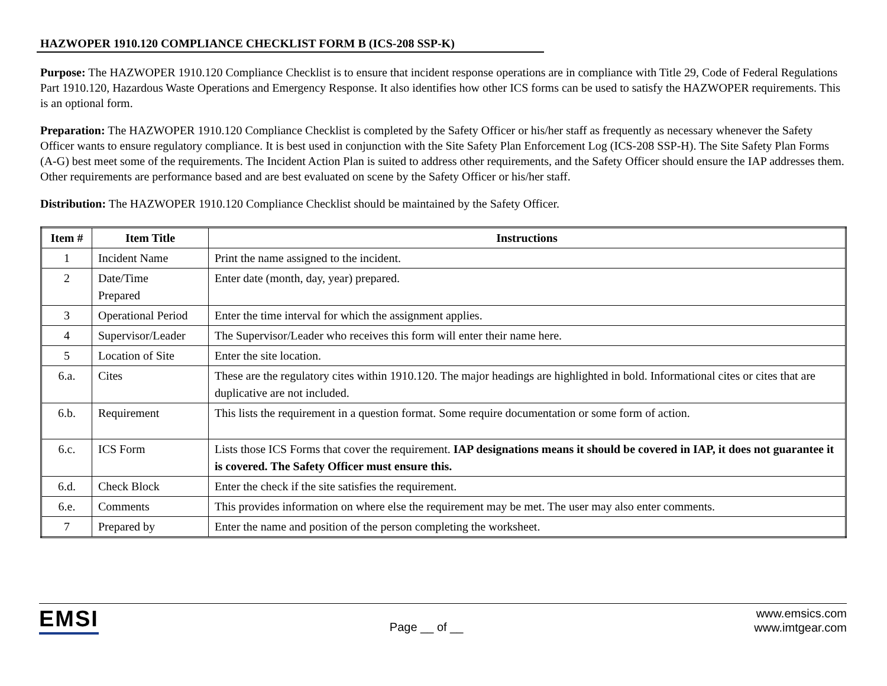HAZWOPER 1910.120 COMPLIANCE CHECKLIST FORM B (ICS-208 SSP-K)
Purpose: The HAZWOPER 1910.120 Compliance Checklist is to ensure that incident response operations are in compliance with Title 29, Code of Federal Regulations Part 1910.120, Hazardous Waste Operations and Emergency Response. It also identifies how other ICS forms can be used to satisfy the HAZWOPER requirements. This is an optional form.
Preparation: The HAZWOPER 1910.120 Compliance Checklist is completed by the Safety Officer or his/her staff as frequently as necessary whenever the Safety Officer wants to ensure regulatory compliance. It is best used in conjunction with the Site Safety Plan Enforcement Log (ICS-208 SSP-H). The Site Safety Plan Forms (A-G) best meet some of the requirements. The Incident Action Plan is suited to address other requirements, and the Safety Officer should ensure the IAP addresses them. Other requirements are performance based and are best evaluated on scene by the Safety Officer or his/her staff.
Distribution: The HAZWOPER 1910.120 Compliance Checklist should be maintained by the Safety Officer.
| Item # | Item Title | Instructions |
| --- | --- | --- |
| 1 | Incident Name | Print the name assigned to the incident. |
| 2 | Date/Time Prepared | Enter date (month, day, year) prepared. |
| 3 | Operational Period | Enter the time interval for which the assignment applies. |
| 4 | Supervisor/Leader | The Supervisor/Leader who receives this form will enter their name here. |
| 5 | Location of Site | Enter the site location. |
| 6.a. | Cites | These are the regulatory cites within 1910.120. The major headings are highlighted in bold. Informational cites or cites that are duplicative are not included. |
| 6.b. | Requirement | This lists the requirement in a question format. Some require documentation or some form of action. |
| 6.c. | ICS Form | Lists those ICS Forms that cover the requirement. IAP designations means it should be covered in IAP, it does not guarantee it is covered. The Safety Officer must ensure this. |
| 6.d. | Check Block | Enter the check if the site satisfies the requirement. |
| 6.e. | Comments | This provides information on where else the requirement may be met. The user may also enter comments. |
| 7 | Prepared by | Enter the name and position of the person completing the worksheet. |
EMSI
Page __ of __
www.emsics.com
www.imtgear.com